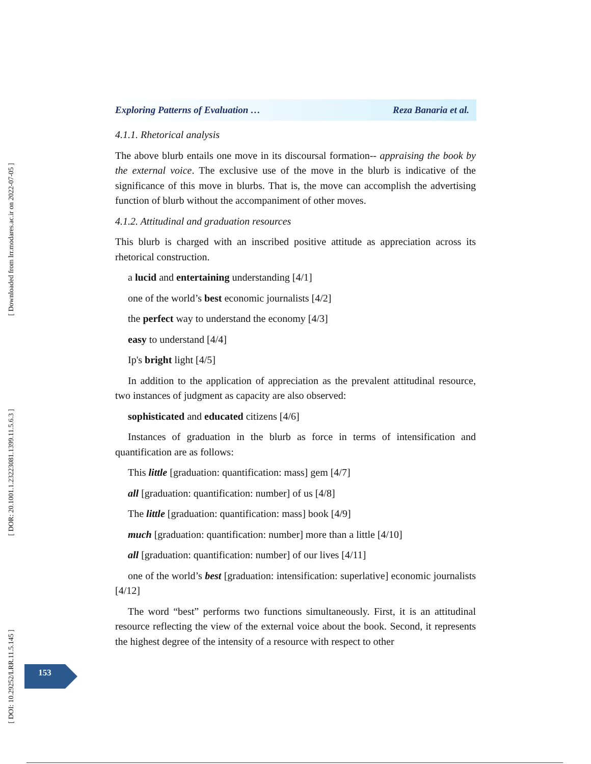[ Downloaded from lrr.modares.ac.ir on 2022-07-05 ]
[ DOR: 20.1001.1.23223081.1399.11.5.6.3 ]
[ DOI: 10.29252/LRR.11.5.145 ]
Exploring Patterns of Evaluation … Reza Banaria et al.
4.1.1. Rhetorical analysis
The above blurb entails one move in its discoursal formation-- appraising the book by the external voice. The exclusive use of the move in the blurb is indicative of the significance of this move in blurbs. That is, the move can accomplish the advertising function of blurb without the accompaniment of other moves.
4.1.2. Attitudinal and graduation resources
This blurb is charged with an inscribed positive attitude as appreciation across its rhetorical construction.
a lucid and entertaining understanding [4/1]
one of the world’s best economic journalists [4/2]
the perfect way to understand the economy [4/3]
easy to understand [4/4]
Ip's bright light [4/5]
In addition to the application of appreciation as the prevalent attitudinal resource, two instances of judgment as capacity are also observed:
sophisticated and educated citizens [4/6]
Instances of graduation in the blurb as force in terms of intensification and quantification are as follows:
This little [graduation: quantification: mass] gem [4/7]
all [graduation: quantification: number] of us [4/8]
The little [graduation: quantification: mass] book [4/9]
much [graduation: quantification: number] more than a little [4/10]
all [graduation: quantification: number] of our lives [4/11]
one of the world’s best [graduation: intensification: superlative] economic journalists [4/12]
The word “best” performs two functions simultaneously. First, it is an attitudinal resource reflecting the view of the external voice about the book. Second, it represents the highest degree of the intensity of a resource with respect to other
153